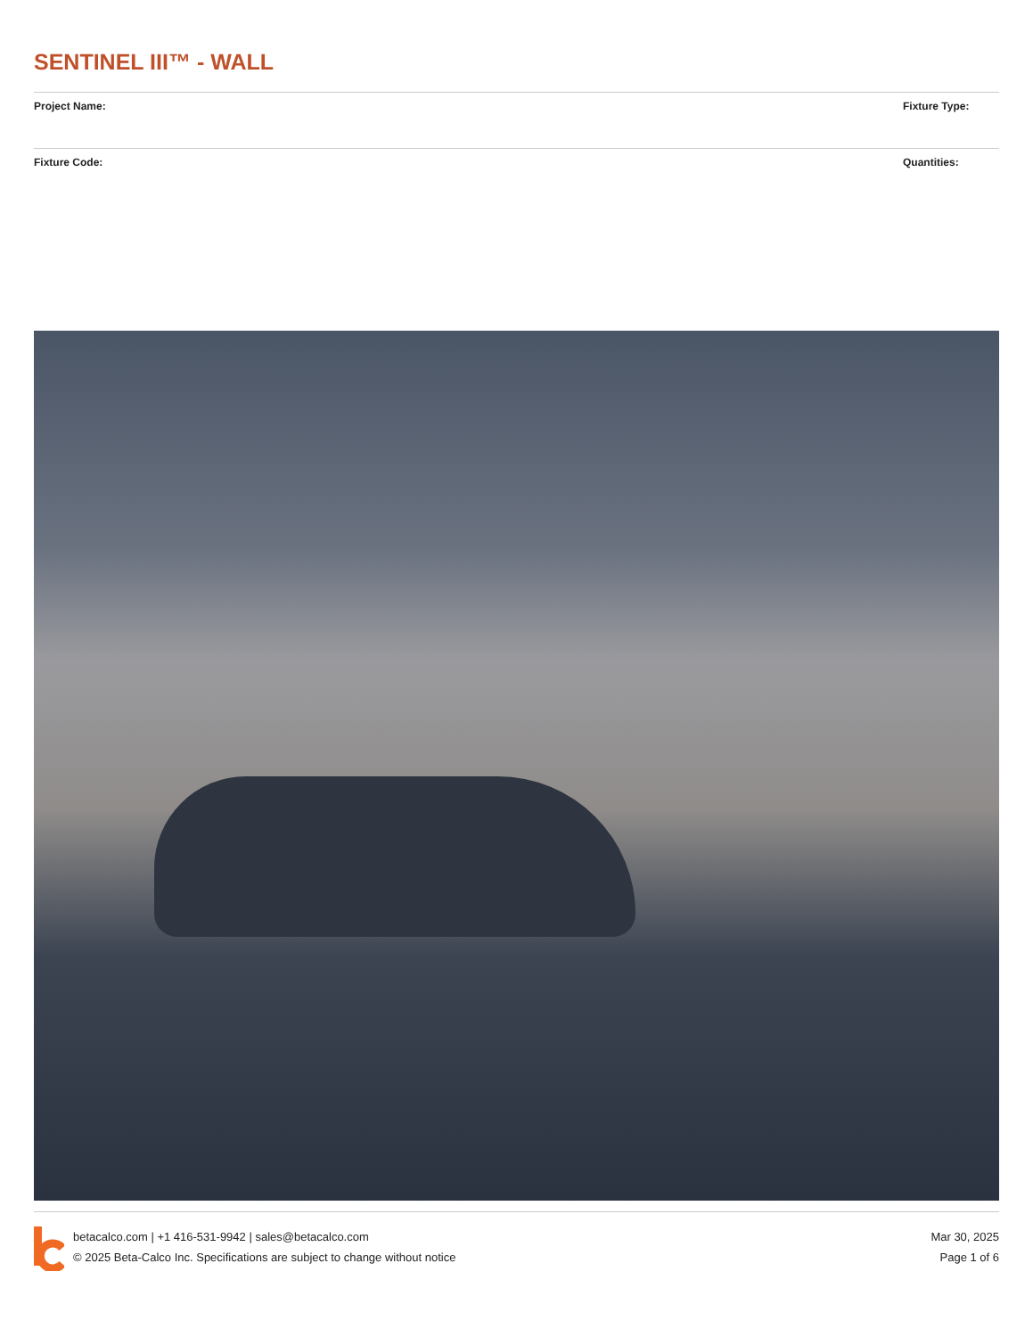SENTINEL III™ - WALL
Project Name: Fixture Type:
Fixture Code: Quantities:
betacalco.com | +1 416-531-9942 | sales@betacalco.com
© 2025 Beta-Calco Inc. Specifications are subject to change without notice
Mar 30, 2025
Page 1 of 6